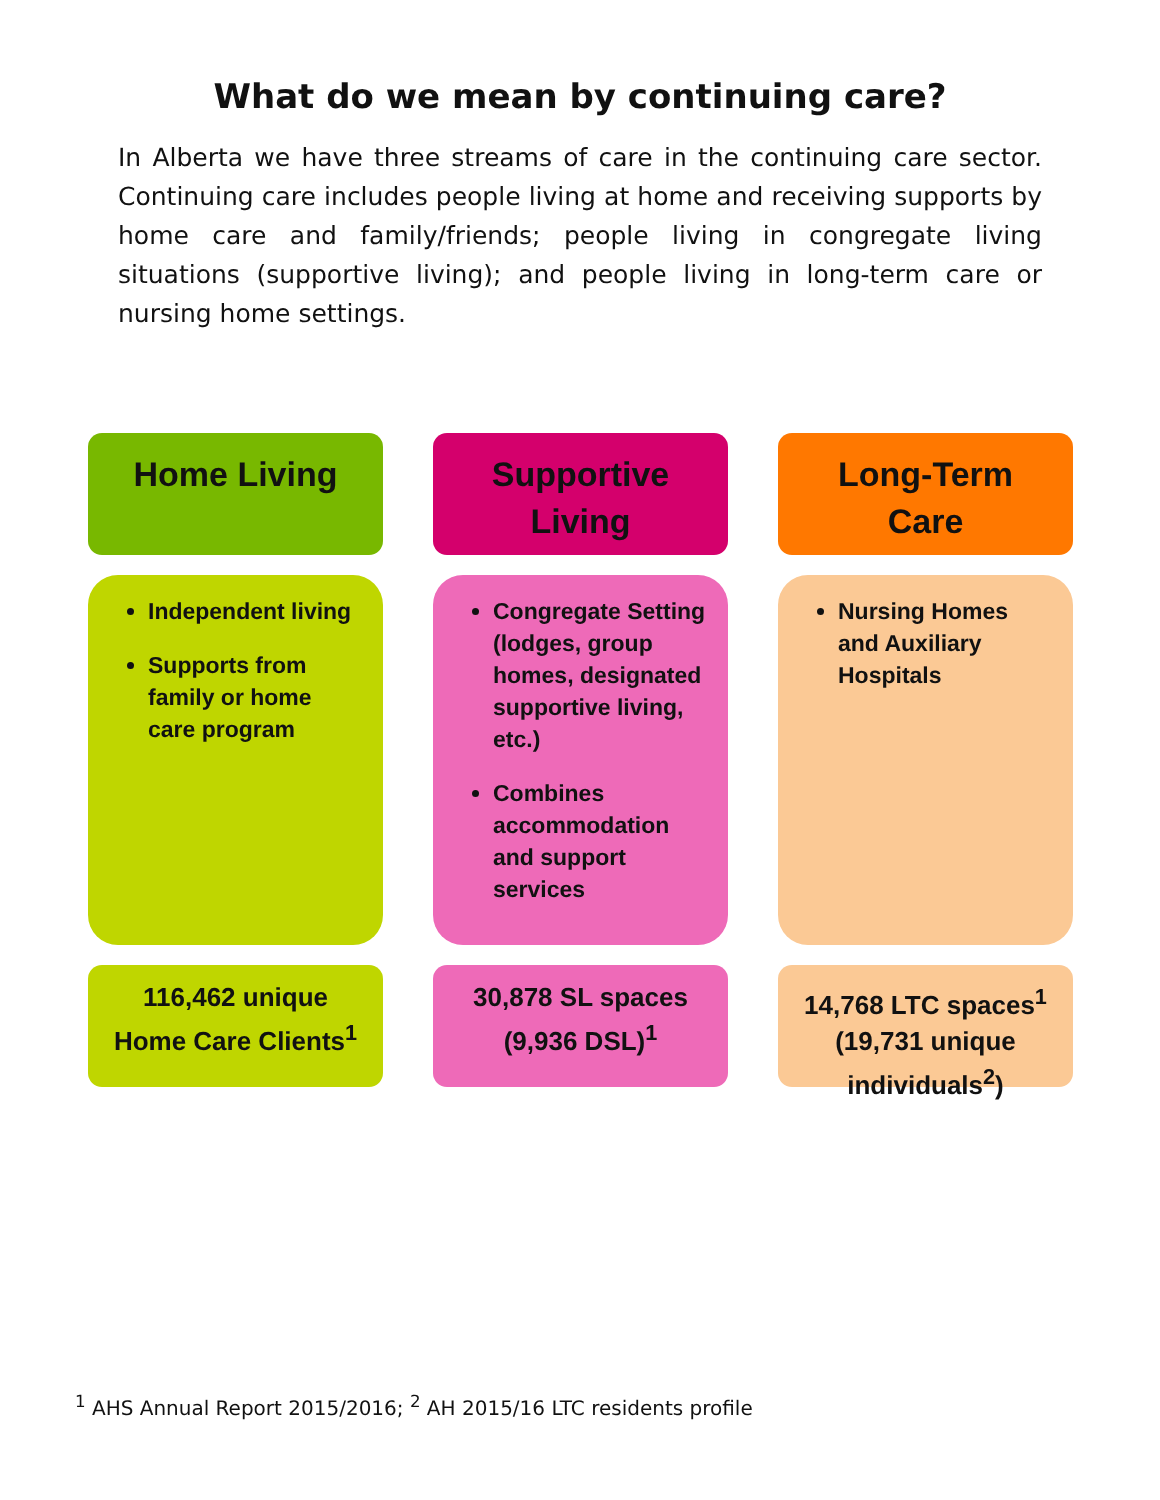What do we mean by continuing care?
In Alberta we have three streams of care in the continuing care sector. Continuing care includes people living at home and receiving supports by home care and family/friends; people living in congregate living situations (supportive living); and people living in long-term care or nursing home settings.
Home Living
Supportive
Living
Long-Term
Care
Independent living
Supports from family or home care program
Congregate Setting (lodges, group homes, designated supportive living, etc.)
Combines accommodation and support services
Nursing Homes and Auxiliary Hospitals
116,462 unique
Home Care Clients<sup>1</sup>
30,878 SL spaces
(9,936 DSL)<sup>1</sup>
14,768 LTC spaces<sup>1</sup>
(19,731 unique
individuals<sup>2</sup>)
<sup>1</sup> AHS Annual Report 2015/2016; <sup>2</sup> AH 2015/16 LTC residents profile